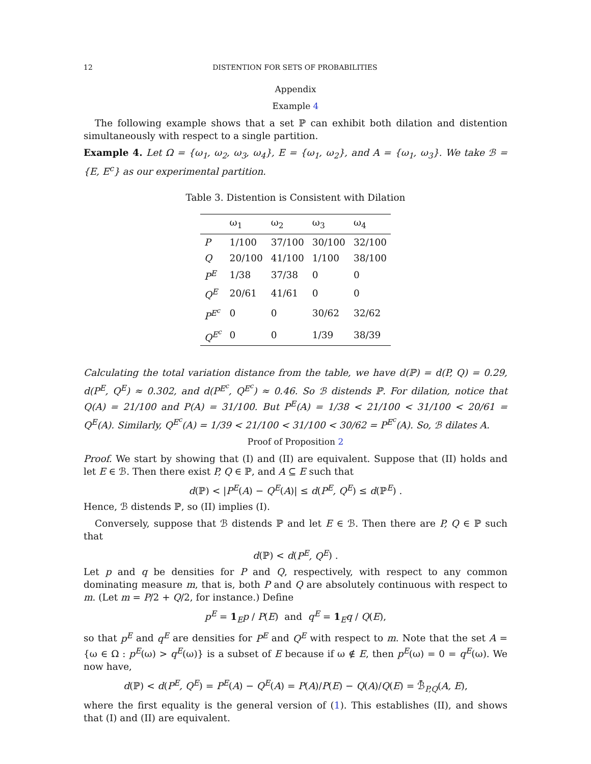12 DISTENTION FOR SETS OF PROBABILITIES
Appendix
Example 4
The following example shows that a set ℙ can exhibit both dilation and distention simultaneously with respect to a single partition.
Example 4. Let Ω = {ω<sub>1</sub>, ω<sub>2</sub>, ω<sub>3</sub>, ω<sub>4</sub>}, E = {ω<sub>1</sub>, ω<sub>2</sub>}, and A = {ω<sub>1</sub>, ω<sub>3</sub>}. We take ℬ = {E, E<sup>c</sup>} as our experimental partition.
Table 3. Distention is Consistent with Dilation
| | ω<sub>1</sub> | ω<sub>2</sub> | ω<sub>3</sub> | ω<sub>4</sub> |
| --- | --- | --- | --- | --- |
| P | 1/100 | 37/100 | 30/100 | 32/100 |
| Q | 20/100 | 41/100 | 1/100 | 38/100 |
| P<sup>E</sup> | 1/38 | 37/38 | 0 | 0 |
| Q<sup>E</sup> | 20/61 | 41/61 | 0 | 0 |
| P<sup>E<sup>c</sup></sup> | 0 | 0 | 30/62 | 32/62 |
| Q<sup>E<sup>c</sup></sup> | 0 | 0 | 1/39 | 38/39 |
Calculating the total variation distance from the table, we have d(ℙ) = d(P, Q) = 0.29, d(P<sup>E</sup>, Q<sup>E</sup>) ≈ 0.302, and d(P<sup>E<sup>c</sup></sup>, Q<sup>E<sup>c</sup></sup>) ≈ 0.46. So ℬ distends ℙ. For dilation, notice that Q(A) = 21/100 and P(A) = 31/100. But P<sup>E</sup>(A) = 1/38 < 21/100 < 31/100 < 20/61 = Q<sup>E</sup>(A). Similarly, Q<sup>E<sup>c</sup></sup>(A) = 1/39 < 21/100 < 31/100 < 30/62 = P<sup>E<sup>c</sup></sup>(A). So, ℬ dilates A.
Proof of Proposition 2
Proof. We start by showing that (I) and (II) are equivalent. Suppose that (II) holds and let E ∈ ℬ. Then there exist P, Q ∈ ℙ, and A ⊆ E such that
d(ℙ) < |P<sup>E</sup>(A) − Q<sup>E</sup>(A)| ≤ d(P<sup>E</sup>, Q<sup>E</sup>) ≤ d(ℙ<sup>E</sup>) .
Hence, ℬ distends ℙ, so (II) implies (I).
Conversely, suppose that ℬ distends ℙ and let E ∈ ℬ. Then there are P, Q ∈ ℙ such that
d(ℙ) < d(P<sup>E</sup>, Q<sup>E</sup>) .
Let p and q be densities for P and Q, respectively, with respect to any common dominating measure m, that is, both P and Q are absolutely continuous with respect to m. (Let m = P/2 + Q/2, for instance.) Define
p<sup>E</sup> = 1<sub>E</sub>p / P(E) and q<sup>E</sup> = 1<sub>E</sub>q / Q(E),
so that p<sup>E</sup> and q<sup>E</sup> are densities for P<sup>E</sup> and Q<sup>E</sup> with respect to m. Note that the set A = {ω ∈ Ω : p<sup>E</sup>(ω) > q<sup>E</sup>(ω)} is a subset of E because if ω ∉ E, then p<sup>E</sup>(ω) = 0 = q<sup>E</sup>(ω). We now have,
d(ℙ) < d(P<sup>E</sup>, Q<sup>E</sup>) = P<sup>E</sup>(A) − Q<sup>E</sup>(A) = P(A)/P(E) − Q(A)/Q(E) = ℬ̄<sub>P,Q</sub>(A, E),
where the first equality is the general version of (1). This establishes (II), and shows that (I) and (II) are equivalent.